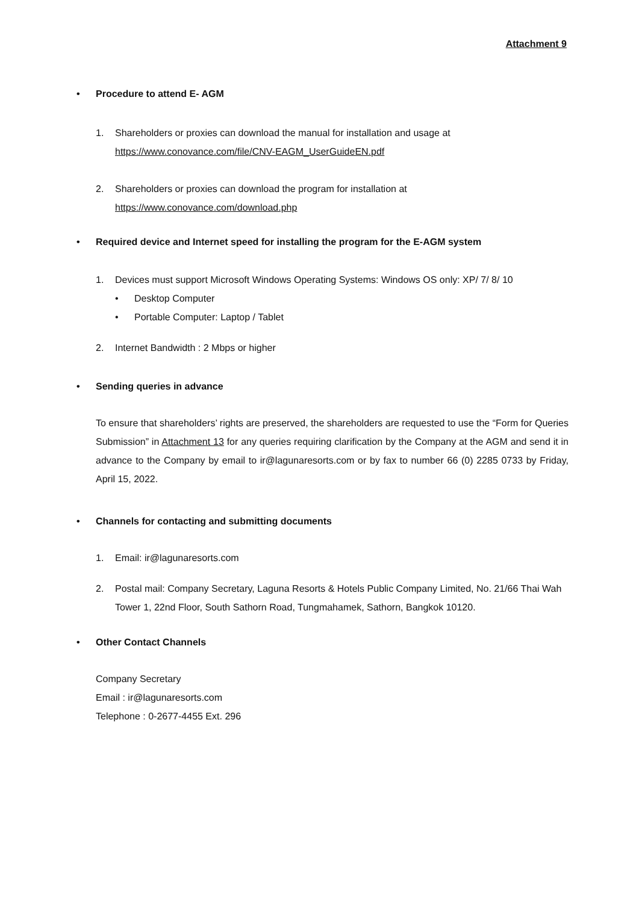Attachment 9
• Procedure to attend E- AGM
1. Shareholders or proxies can download the manual for installation and usage at
https://www.conovance.com/file/CNV-EAGM_UserGuideEN.pdf
2. Shareholders or proxies can download the program for installation at
https://www.conovance.com/download.php
• Required device and Internet speed for installing the program for the E-AGM system
1. Devices must support Microsoft Windows Operating Systems: Windows OS only: XP/ 7/ 8/ 10
• Desktop Computer
• Portable Computer: Laptop / Tablet
2. Internet Bandwidth : 2 Mbps or higher
• Sending queries in advance
To ensure that shareholders’ rights are preserved, the shareholders are requested to use the “Form for Queries Submission” in Attachment 13 for any queries requiring clarification by the Company at the AGM and send it in advance to the Company by email to ir@lagunaresorts.com or by fax to number 66 (0) 2285 0733 by Friday, April 15, 2022.
• Channels for contacting and submitting documents
1. Email: ir@lagunaresorts.com
2. Postal mail: Company Secretary, Laguna Resorts & Hotels Public Company Limited, No. 21/66 Thai Wah Tower 1, 22nd Floor, South Sathorn Road, Tungmahamek, Sathorn, Bangkok 10120.
• Other Contact Channels
Company Secretary
Email : ir@lagunaresorts.com
Telephone : 0-2677-4455 Ext. 296